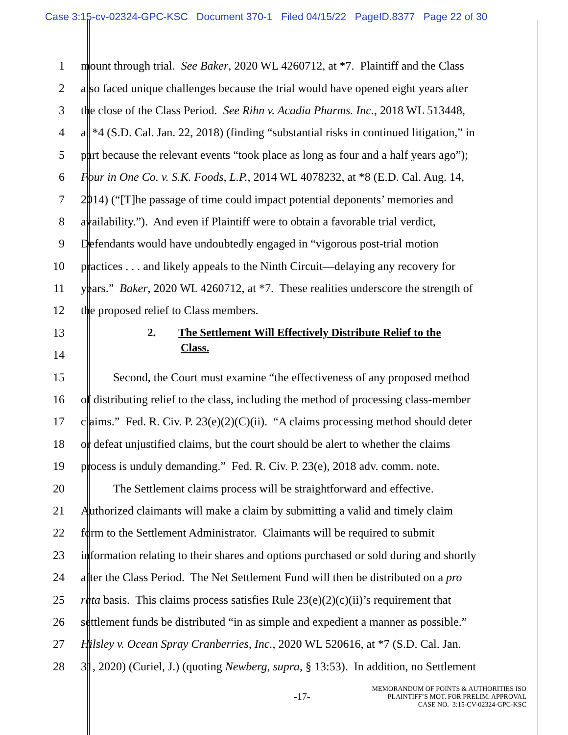Case 3:15-cv-02324-GPC-KSC Document 370-1 Filed 04/15/22 PageID.8377 Page 22 of 30
1 mount through trial. See Baker, 2020 WL 4260712, at *7. Plaintiff and the Class
2 also faced unique challenges because the trial would have opened eight years after
3 the close of the Class Period. See Rihn v. Acadia Pharms. Inc., 2018 WL 513448,
4 at *4 (S.D. Cal. Jan. 22, 2018) (finding “substantial risks in continued litigation,” in
5 part because the relevant events “took place as long as four and a half years ago”);
6 Four in One Co. v. S.K. Foods, L.P., 2014 WL 4078232, at *8 (E.D. Cal. Aug. 14,
7 2014) (“[T]he passage of time could impact potential deponents’ memories and
8 availability.”). And even if Plaintiff were to obtain a favorable trial verdict,
9 Defendants would have undoubtedly engaged in “vigorous post-trial motion
10 practices . . . and likely appeals to the Ninth Circuit—delaying any recovery for
11 years.” Baker, 2020 WL 4260712, at *7. These realities underscore the strength of
12 the proposed relief to Class members.
13 2. The Settlement Will Effectively Distribute Relief to the
14 Class.
15 Second, the Court must examine “the effectiveness of any proposed method
16 of distributing relief to the class, including the method of processing class-member
17 claims.” Fed. R. Civ. P. 23(e)(2)(C)(ii). “A claims processing method should deter
18 or defeat unjustified claims, but the court should be alert to whether the claims
19 process is unduly demanding.” Fed. R. Civ. P. 23(e), 2018 adv. comm. note.
20 The Settlement claims process will be straightforward and effective.
21 Authorized claimants will make a claim by submitting a valid and timely claim
22 form to the Settlement Administrator. Claimants will be required to submit
23 information relating to their shares and options purchased or sold during and shortly
24 after the Class Period. The Net Settlement Fund will then be distributed on a pro
25 rata basis. This claims process satisfies Rule 23(e)(2)(c)(ii)’s requirement that
26 settlement funds be distributed “in as simple and expedient a manner as possible.”
27 Hilsley v. Ocean Spray Cranberries, Inc., 2020 WL 520616, at *7 (S.D. Cal. Jan.
28 31, 2020) (Curiel, J.) (quoting Newberg, supra, § 13:53). In addition, no Settlement
-17- MEMORANDUM OF POINTS & AUTHORITIES ISO
PLAINTIFF’S MOT. FOR PRELIM. APPROVAL
CASE NO. 3:15-CV-02324-GPC-KSC